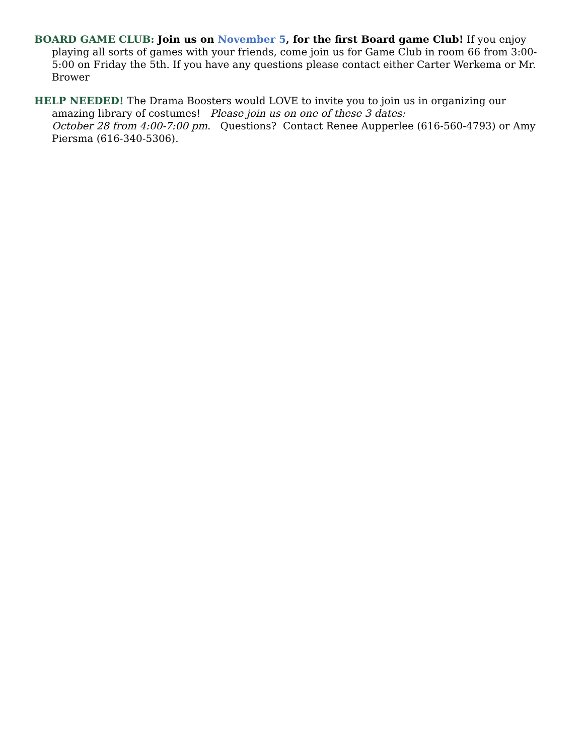BOARD GAME CLUB: Join us on November 5, for the first Board game Club! If you enjoy playing all sorts of games with your friends, come join us for Game Club in room 66 from 3:00-5:00 on Friday the 5th. If you have any questions please contact either Carter Werkema or Mr. Brower
HELP NEEDED! The Drama Boosters would LOVE to invite you to join us in organizing our amazing library of costumes! Please join us on one of these 3 dates:
October 28 from 4:00-7:00 pm. Questions? Contact Renee Aupperlee (616-560-4793) or Amy Piersma (616-340-5306).